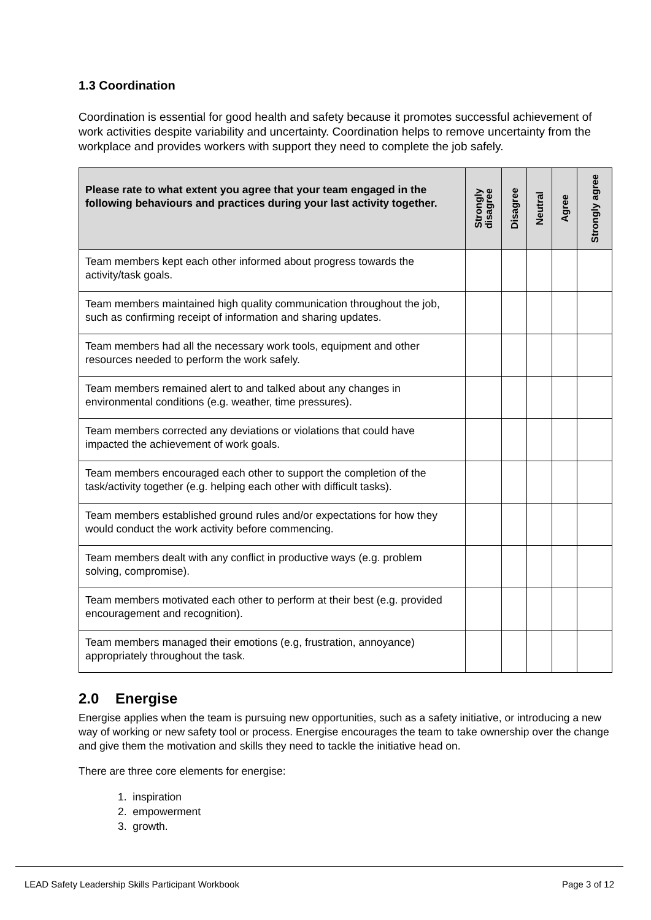1.3 Coordination
Coordination is essential for good health and safety because it promotes successful achievement of work activities despite variability and uncertainty. Coordination helps to remove uncertainty from the workplace and provides workers with support they need to complete the job safely.
| Please rate to what extent you agree that your team engaged in the following behaviours and practices during your last activity together. | Strongly disagree | Disagree | Neutral | Agree | Strongly agree |
| --- | --- | --- | --- | --- | --- |
| Team members kept each other informed about progress towards the activity/task goals. | | | | | |
| Team members maintained high quality communication throughout the job, such as confirming receipt of information and sharing updates. | | | | | |
| Team members had all the necessary work tools, equipment and other resources needed to perform the work safely. | | | | | |
| Team members remained alert to and talked about any changes in environmental conditions (e.g. weather, time pressures). | | | | | |
| Team members corrected any deviations or violations that could have impacted the achievement of work goals. | | | | | |
| Team members encouraged each other to support the completion of the task/activity together (e.g. helping each other with difficult tasks). | | | | | |
| Team members established ground rules and/or expectations for how they would conduct the work activity before commencing. | | | | | |
| Team members dealt with any conflict in productive ways (e.g. problem solving, compromise). | | | | | |
| Team members motivated each other to perform at their best (e.g. provided encouragement and recognition). | | | | | |
| Team members managed their emotions (e.g, frustration, annoyance) appropriately throughout the task. | | | | | |
2.0 Energise
Energise applies when the team is pursuing new opportunities, such as a safety initiative, or introducing a new way of working or new safety tool or process. Energise encourages the team to take ownership over the change and give them the motivation and skills they need to tackle the initiative head on.
There are three core elements for energise:
1. inspiration
2. empowerment
3. growth.
LEAD Safety Leadership Skills Participant Workbook Page 3 of 12